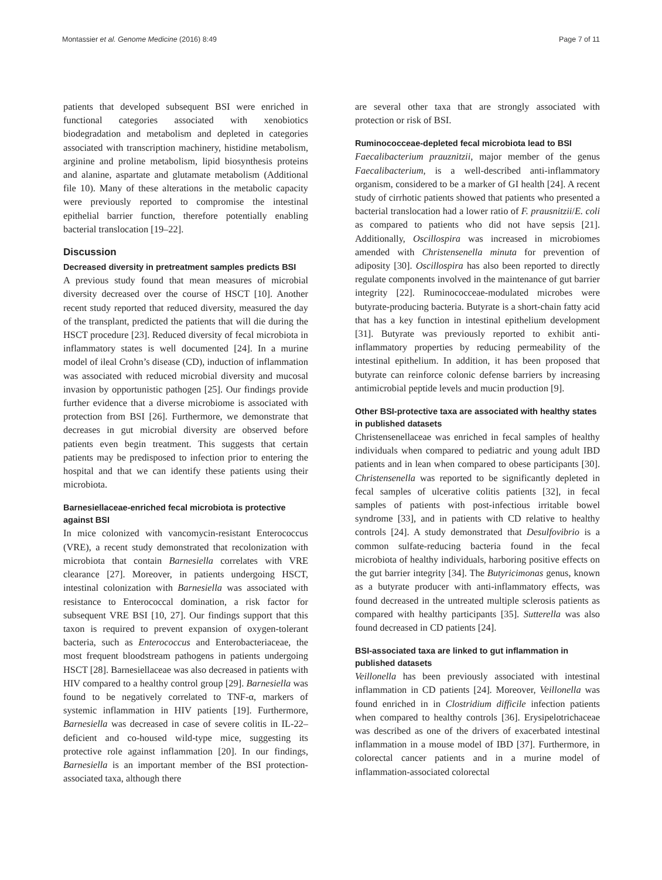Montassier et al. Genome Medicine (2016) 8:49 Page 7 of 11
patients that developed subsequent BSI were enriched in functional categories associated with xenobiotics biodegradation and metabolism and depleted in categories associated with transcription machinery, histidine metabolism, arginine and proline metabolism, lipid biosynthesis proteins and alanine, aspartate and glutamate metabolism (Additional file 10). Many of these alterations in the metabolic capacity were previously reported to compromise the intestinal epithelial barrier function, therefore potentially enabling bacterial translocation [19–22].
Discussion
Decreased diversity in pretreatment samples predicts BSI
A previous study found that mean measures of microbial diversity decreased over the course of HSCT [10]. Another recent study reported that reduced diversity, measured the day of the transplant, predicted the patients that will die during the HSCT procedure [23]. Reduced diversity of fecal microbiota in inflammatory states is well documented [24]. In a murine model of ileal Crohn’s disease (CD), induction of inflammation was associated with reduced microbial diversity and mucosal invasion by opportunistic pathogen [25]. Our findings provide further evidence that a diverse microbiome is associated with protection from BSI [26]. Furthermore, we demonstrate that decreases in gut microbial diversity are observed before patients even begin treatment. This suggests that certain patients may be predisposed to infection prior to entering the hospital and that we can identify these patients using their microbiota.
Barnesiellaceae-enriched fecal microbiota is protective against BSI
In mice colonized with vancomycin-resistant Enterococcus (VRE), a recent study demonstrated that recolonization with microbiota that contain Barnesiella correlates with VRE clearance [27]. Moreover, in patients undergoing HSCT, intestinal colonization with Barnesiella was associated with resistance to Enterococcal domination, a risk factor for subsequent VRE BSI [10, 27]. Our findings support that this taxon is required to prevent expansion of oxygen-tolerant bacteria, such as Enterococcus and Enterobacteriaceae, the most frequent bloodstream pathogens in patients undergoing HSCT [28]. Barnesiellaceae was also decreased in patients with HIV compared to a healthy control group [29]. Barnesiella was found to be negatively correlated to TNF-α, markers of systemic inflammation in HIV patients [19]. Furthermore, Barnesiella was decreased in case of severe colitis in IL-22–deficient and co-housed wild-type mice, suggesting its protective role against inflammation [20]. In our findings, Barnesiella is an important member of the BSI protection-associated taxa, although there
are several other taxa that are strongly associated with protection or risk of BSI.
Ruminococceae-depleted fecal microbiota lead to BSI
Faecalibacterium prauznitzii, major member of the genus Faecalibacterium, is a well-described anti-inflammatory organism, considered to be a marker of GI health [24]. A recent study of cirrhotic patients showed that patients who presented a bacterial translocation had a lower ratio of F. prausnitzii/E. coli as compared to patients who did not have sepsis [21]. Additionally, Oscillospira was increased in microbiomes amended with Christensenella minuta for prevention of adiposity [30]. Oscillospira has also been reported to directly regulate components involved in the maintenance of gut barrier integrity [22]. Ruminococceae-modulated microbes were butyrate-producing bacteria. Butyrate is a short-chain fatty acid that has a key function in intestinal epithelium development [31]. Butyrate was previously reported to exhibit anti-inflammatory properties by reducing permeability of the intestinal epithelium. In addition, it has been proposed that butyrate can reinforce colonic defense barriers by increasing antimicrobial peptide levels and mucin production [9].
Other BSI-protective taxa are associated with healthy states in published datasets
Christensenellaceae was enriched in fecal samples of healthy individuals when compared to pediatric and young adult IBD patients and in lean when compared to obese participants [30]. Christensenella was reported to be significantly depleted in fecal samples of ulcerative colitis patients [32], in fecal samples of patients with post-infectious irritable bowel syndrome [33], and in patients with CD relative to healthy controls [24]. A study demonstrated that Desulfovibrio is a common sulfate-reducing bacteria found in the fecal microbiota of healthy individuals, harboring positive effects on the gut barrier integrity [34]. The Butyricimonas genus, known as a butyrate producer with anti-inflammatory effects, was found decreased in the untreated multiple sclerosis patients as compared with healthy participants [35]. Sutterella was also found decreased in CD patients [24].
BSI-associated taxa are linked to gut inflammation in published datasets
Veillonella has been previously associated with intestinal inflammation in CD patients [24]. Moreover, Veillonella was found enriched in in Clostridium difficile infection patients when compared to healthy controls [36]. Erysipelotrichaceae was described as one of the drivers of exacerbated intestinal inflammation in a mouse model of IBD [37]. Furthermore, in colorectal cancer patients and in a murine model of inflammation-associated colorectal